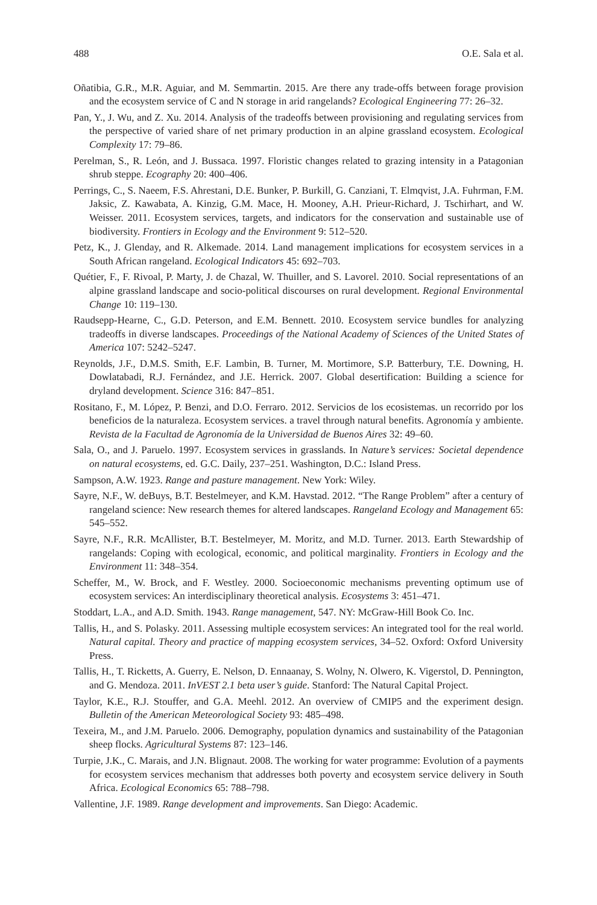488 O.E. Sala et al.
Oñatibia, G.R., M.R. Aguiar, and M. Semmartin. 2015. Are there any trade-offs between forage provision and the ecosystem service of C and N storage in arid rangelands? Ecological Engineering 77: 26–32.
Pan, Y., J. Wu, and Z. Xu. 2014. Analysis of the tradeoffs between provisioning and regulating services from the perspective of varied share of net primary production in an alpine grassland ecosystem. Ecological Complexity 17: 79–86.
Perelman, S., R. León, and J. Bussaca. 1997. Floristic changes related to grazing intensity in a Patagonian shrub steppe. Ecography 20: 400–406.
Perrings, C., S. Naeem, F.S. Ahrestani, D.E. Bunker, P. Burkill, G. Canziani, T. Elmqvist, J.A. Fuhrman, F.M. Jaksic, Z. Kawabata, A. Kinzig, G.M. Mace, H. Mooney, A.H. Prieur-Richard, J. Tschirhart, and W. Weisser. 2011. Ecosystem services, targets, and indicators for the conservation and sustainable use of biodiversity. Frontiers in Ecology and the Environment 9: 512–520.
Petz, K., J. Glenday, and R. Alkemade. 2014. Land management implications for ecosystem services in a South African rangeland. Ecological Indicators 45: 692–703.
Quétier, F., F. Rivoal, P. Marty, J. de Chazal, W. Thuiller, and S. Lavorel. 2010. Social representations of an alpine grassland landscape and socio-political discourses on rural development. Regional Environmental Change 10: 119–130.
Raudsepp-Hearne, C., G.D. Peterson, and E.M. Bennett. 2010. Ecosystem service bundles for analyzing tradeoffs in diverse landscapes. Proceedings of the National Academy of Sciences of the United States of America 107: 5242–5247.
Reynolds, J.F., D.M.S. Smith, E.F. Lambin, B. Turner, M. Mortimore, S.P. Batterbury, T.E. Downing, H. Dowlatabadi, R.J. Fernández, and J.E. Herrick. 2007. Global desertification: Building a science for dryland development. Science 316: 847–851.
Rositano, F., M. López, P. Benzi, and D.O. Ferraro. 2012. Servicios de los ecosistemas. un recorrido por los beneficios de la naturaleza. Ecosystem services. a travel through natural benefits. Agronomía y ambiente. Revista de la Facultad de Agronomía de la Universidad de Buenos Aires 32: 49–60.
Sala, O., and J. Paruelo. 1997. Ecosystem services in grasslands. In Nature’s services: Societal dependence on natural ecosystems, ed. G.C. Daily, 237–251. Washington, D.C.: Island Press.
Sampson, A.W. 1923. Range and pasture management. New York: Wiley.
Sayre, N.F., W. deBuys, B.T. Bestelmeyer, and K.M. Havstad. 2012. “The Range Problem” after a century of rangeland science: New research themes for altered landscapes. Rangeland Ecology and Management 65: 545–552.
Sayre, N.F., R.R. McAllister, B.T. Bestelmeyer, M. Moritz, and M.D. Turner. 2013. Earth Stewardship of rangelands: Coping with ecological, economic, and political marginality. Frontiers in Ecology and the Environment 11: 348–354.
Scheffer, M., W. Brock, and F. Westley. 2000. Socioeconomic mechanisms preventing optimum use of ecosystem services: An interdisciplinary theoretical analysis. Ecosystems 3: 451–471.
Stoddart, L.A., and A.D. Smith. 1943. Range management, 547. NY: McGraw-Hill Book Co. Inc.
Tallis, H., and S. Polasky. 2011. Assessing multiple ecosystem services: An integrated tool for the real world. Natural capital. Theory and practice of mapping ecosystem services, 34–52. Oxford: Oxford University Press.
Tallis, H., T. Ricketts, A. Guerry, E. Nelson, D. Ennaanay, S. Wolny, N. Olwero, K. Vigerstol, D. Pennington, and G. Mendoza. 2011. InVEST 2.1 beta user’s guide. Stanford: The Natural Capital Project.
Taylor, K.E., R.J. Stouffer, and G.A. Meehl. 2012. An overview of CMIP5 and the experiment design. Bulletin of the American Meteorological Society 93: 485–498.
Texeira, M., and J.M. Paruelo. 2006. Demography, population dynamics and sustainability of the Patagonian sheep flocks. Agricultural Systems 87: 123–146.
Turpie, J.K., C. Marais, and J.N. Blignaut. 2008. The working for water programme: Evolution of a payments for ecosystem services mechanism that addresses both poverty and ecosystem service delivery in South Africa. Ecological Economics 65: 788–798.
Vallentine, J.F. 1989. Range development and improvements. San Diego: Academic.